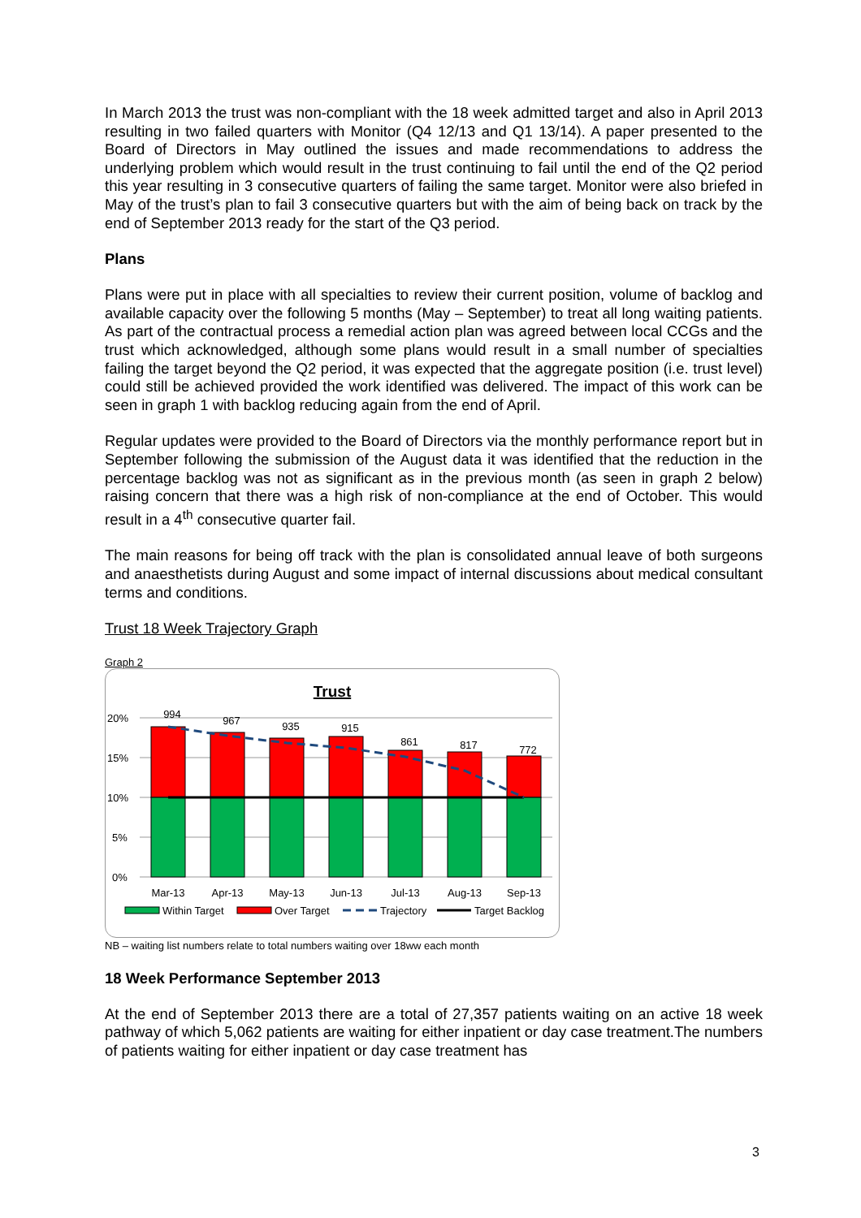In March 2013 the trust was non-compliant with the 18 week admitted target and also in April 2013 resulting in two failed quarters with Monitor (Q4 12/13 and Q1 13/14). A paper presented to the Board of Directors in May outlined the issues and made recommendations to address the underlying problem which would result in the trust continuing to fail until the end of the Q2 period this year resulting in 3 consecutive quarters of failing the same target. Monitor were also briefed in May of the trust’s plan to fail 3 consecutive quarters but with the aim of being back on track by the end of September 2013 ready for the start of the Q3 period.
Plans
Plans were put in place with all specialties to review their current position, volume of backlog and available capacity over the following 5 months (May – September) to treat all long waiting patients. As part of the contractual process a remedial action plan was agreed between local CCGs and the trust which acknowledged, although some plans would result in a small number of specialties failing the target beyond the Q2 period, it was expected that the aggregate position (i.e. trust level) could still be achieved provided the work identified was delivered. The impact of this work can be seen in graph 1 with backlog reducing again from the end of April.
Regular updates were provided to the Board of Directors via the monthly performance report but in September following the submission of the August data it was identified that the reduction in the percentage backlog was not as significant as in the previous month (as seen in graph 2 below) raising concern that there was a high risk of non-compliance at the end of October. This would result in a 4<sup>th</sup> consecutive quarter fail.
The main reasons for being off track with the plan is consolidated annual leave of both surgeons and anaesthetists during August and some impact of internal discussions about medical consultant terms and conditions.
Trust 18 Week Trajectory Graph
Graph 2
Trust
20%
15%
10%
5%
0%
994
967
935
915
861
817
772
Mar-13
Apr-13
May-13
Jun-13
Jul-13
Aug-13
Sep-13
Within Target
Over Target
Trajectory
Target Backlog
NB – waiting list numbers relate to total numbers waiting over 18ww each month
18 Week Performance September 2013
At the end of September 2013 there are a total of 27,357 patients waiting on an active 18 week pathway of which 5,062 patients are waiting for either inpatient or day case treatment.The numbers of patients waiting for either inpatient or day case treatment has
3